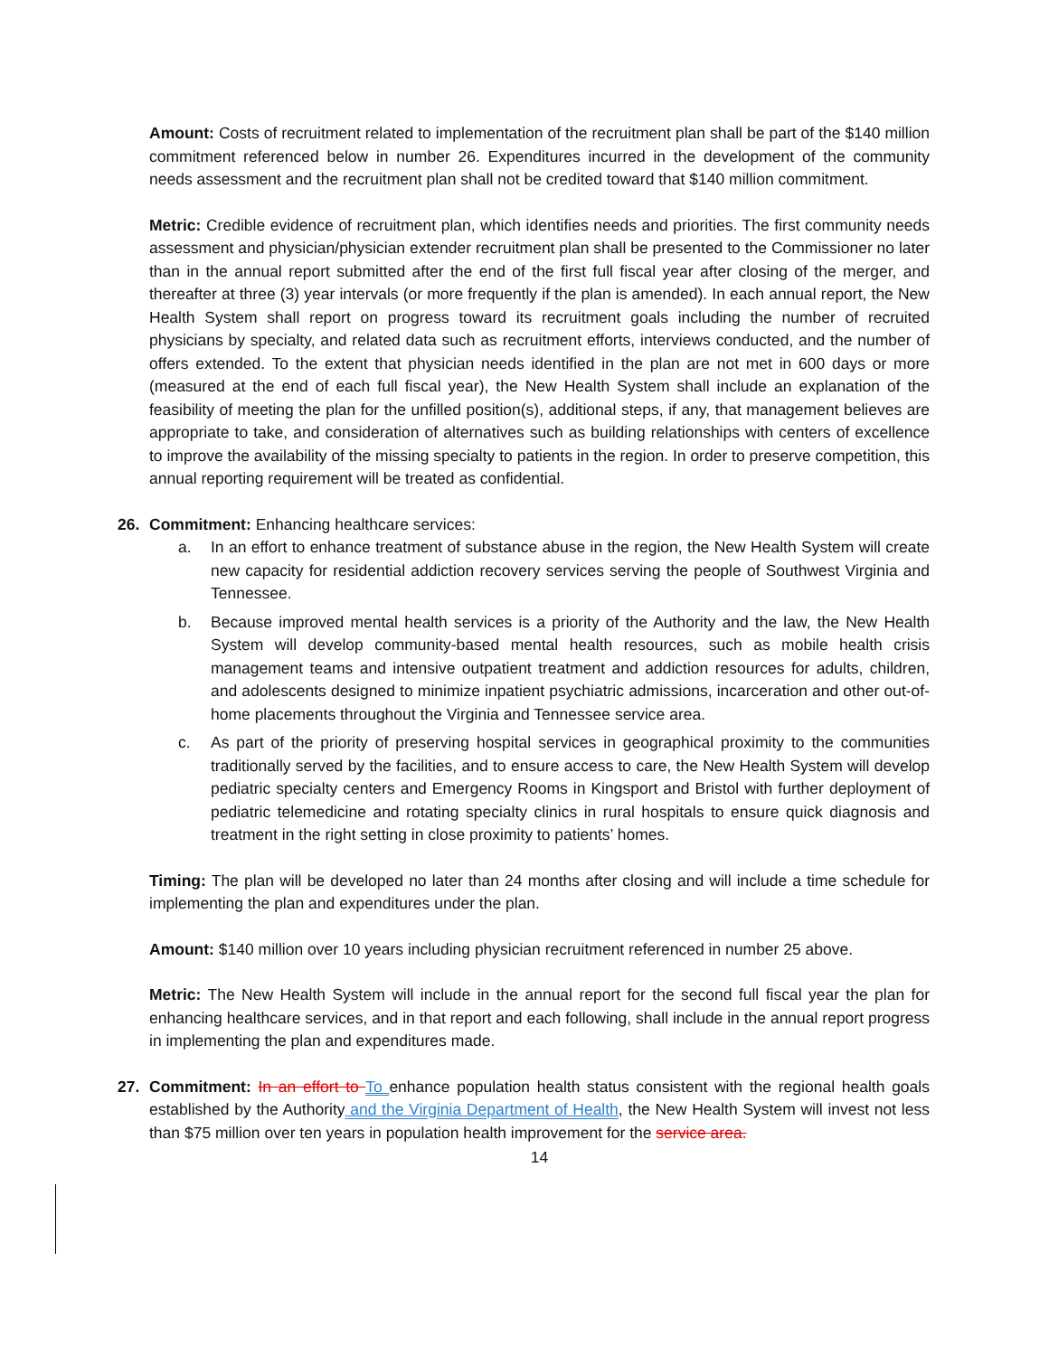Amount: Costs of recruitment related to implementation of the recruitment plan shall be part of the $140 million commitment referenced below in number 26. Expenditures incurred in the development of the community needs assessment and the recruitment plan shall not be credited toward that $140 million commitment.
Metric: Credible evidence of recruitment plan, which identifies needs and priorities. The first community needs assessment and physician/physician extender recruitment plan shall be presented to the Commissioner no later than in the annual report submitted after the end of the first full fiscal year after closing of the merger, and thereafter at three (3) year intervals (or more frequently if the plan is amended). In each annual report, the New Health System shall report on progress toward its recruitment goals including the number of recruited physicians by specialty, and related data such as recruitment efforts, interviews conducted, and the number of offers extended. To the extent that physician needs identified in the plan are not met in 600 days or more (measured at the end of each full fiscal year), the New Health System shall include an explanation of the feasibility of meeting the plan for the unfilled position(s), additional steps, if any, that management believes are appropriate to take, and consideration of alternatives such as building relationships with centers of excellence to improve the availability of the missing specialty to patients in the region. In order to preserve competition, this annual reporting requirement will be treated as confidential.
26. Commitment: Enhancing healthcare services:
a. In an effort to enhance treatment of substance abuse in the region, the New Health System will create new capacity for residential addiction recovery services serving the people of Southwest Virginia and Tennessee.
b. Because improved mental health services is a priority of the Authority and the law, the New Health System will develop community-based mental health resources, such as mobile health crisis management teams and intensive outpatient treatment and addiction resources for adults, children, and adolescents designed to minimize inpatient psychiatric admissions, incarceration and other out-of-home placements throughout the Virginia and Tennessee service area.
c. As part of the priority of preserving hospital services in geographical proximity to the communities traditionally served by the facilities, and to ensure access to care, the New Health System will develop pediatric specialty centers and Emergency Rooms in Kingsport and Bristol with further deployment of pediatric telemedicine and rotating specialty clinics in rural hospitals to ensure quick diagnosis and treatment in the right setting in close proximity to patients’ homes.
Timing: The plan will be developed no later than 24 months after closing and will include a time schedule for implementing the plan and expenditures under the plan.
Amount: $140 million over 10 years including physician recruitment referenced in number 25 above.
Metric: The New Health System will include in the annual report for the second full fiscal year the plan for enhancing healthcare services, and in that report and each following, shall include in the annual report progress in implementing the plan and expenditures made.
27. Commitment: In an effort to To enhance population health status consistent with the regional health goals established by the Authority and the Virginia Department of Health, the New Health System will invest not less than $75 million over ten years in population health improvement for the service area.
14